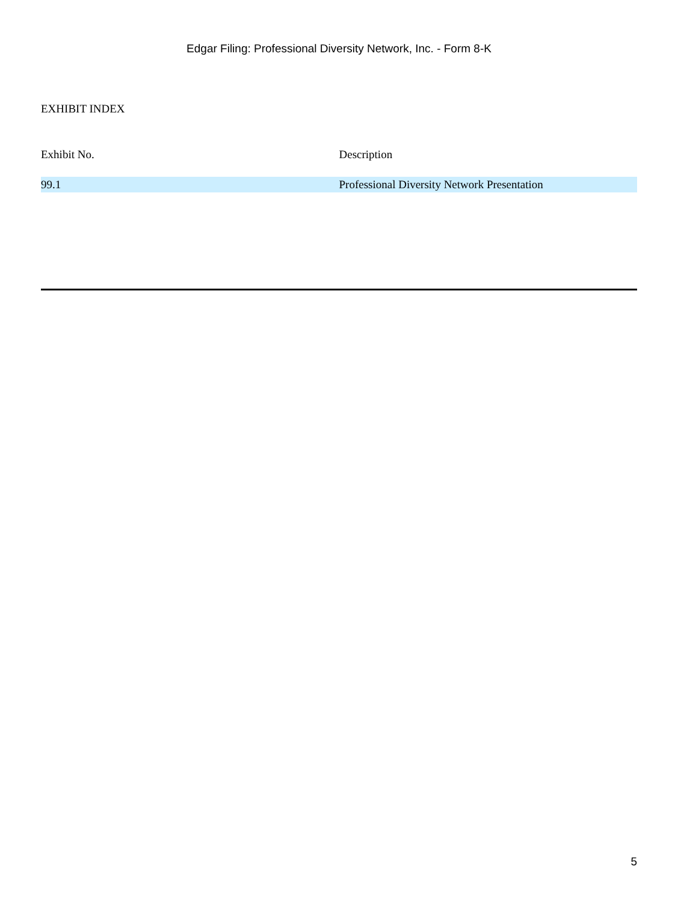Edgar Filing: Professional Diversity Network, Inc. - Form 8-K
EXHIBIT INDEX
| Exhibit No. | Description |
| --- | --- |
| 99.1 | Professional Diversity Network Presentation |
5